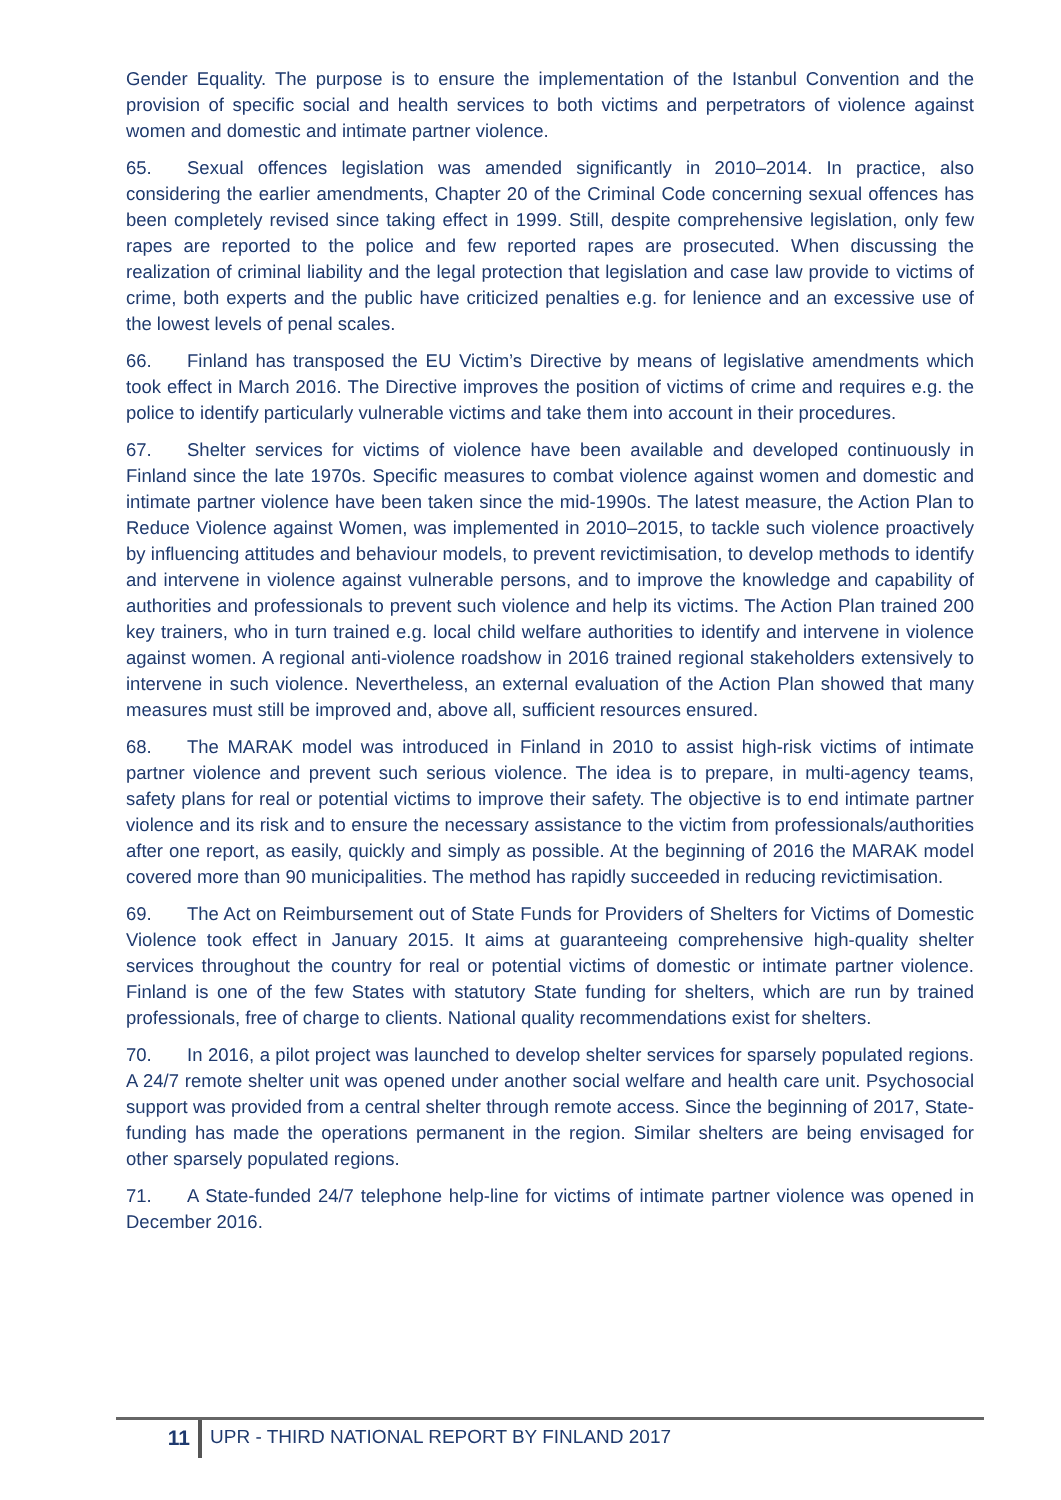Gender Equality. The purpose is to ensure the implementation of the Istanbul Convention and the provision of specific social and health services to both victims and perpetrators of violence against women and domestic and intimate partner violence.
65. Sexual offences legislation was amended significantly in 2010–2014. In practice, also considering the earlier amendments, Chapter 20 of the Criminal Code concerning sexual offences has been completely revised since taking effect in 1999. Still, despite comprehensive legislation, only few rapes are reported to the police and few reported rapes are prosecuted. When discussing the realization of criminal liability and the legal protection that legislation and case law provide to victims of crime, both experts and the public have criticized penalties e.g. for lenience and an excessive use of the lowest levels of penal scales.
66. Finland has transposed the EU Victim’s Directive by means of legislative amendments which took effect in March 2016. The Directive improves the position of victims of crime and requires e.g. the police to identify particularly vulnerable victims and take them into account in their procedures.
67. Shelter services for victims of violence have been available and developed continuously in Finland since the late 1970s. Specific measures to combat violence against women and domestic and intimate partner violence have been taken since the mid-1990s. The latest measure, the Action Plan to Reduce Violence against Women, was implemented in 2010–2015, to tackle such violence proactively by influencing attitudes and behaviour models, to prevent revictimisation, to develop methods to identify and intervene in violence against vulnerable persons, and to improve the knowledge and capability of authorities and professionals to prevent such violence and help its victims. The Action Plan trained 200 key trainers, who in turn trained e.g. local child welfare authorities to identify and intervene in violence against women. A regional anti-violence roadshow in 2016 trained regional stakeholders extensively to intervene in such violence. Nevertheless, an external evaluation of the Action Plan showed that many measures must still be improved and, above all, sufficient resources ensured.
68. The MARAK model was introduced in Finland in 2010 to assist high-risk victims of intimate partner violence and prevent such serious violence. The idea is to prepare, in multi-agency teams, safety plans for real or potential victims to improve their safety. The objective is to end intimate partner violence and its risk and to ensure the necessary assistance to the victim from professionals/authorities after one report, as easily, quickly and simply as possible. At the beginning of 2016 the MARAK model covered more than 90 municipalities. The method has rapidly succeeded in reducing revictimisation.
69. The Act on Reimbursement out of State Funds for Providers of Shelters for Victims of Domestic Violence took effect in January 2015. It aims at guaranteeing comprehensive high-quality shelter services throughout the country for real or potential victims of domestic or intimate partner violence. Finland is one of the few States with statutory State funding for shelters, which are run by trained professionals, free of charge to clients. National quality recommendations exist for shelters.
70. In 2016, a pilot project was launched to develop shelter services for sparsely populated regions. A 24/7 remote shelter unit was opened under another social welfare and health care unit. Psychosocial support was provided from a central shelter through remote access. Since the beginning of 2017, State-funding has made the operations permanent in the region. Similar shelters are being envisaged for other sparsely populated regions.
71. A State-funded 24/7 telephone help-line for victims of intimate partner violence was opened in December 2016.
11 UPR - THIRD NATIONAL REPORT BY FINLAND 2017